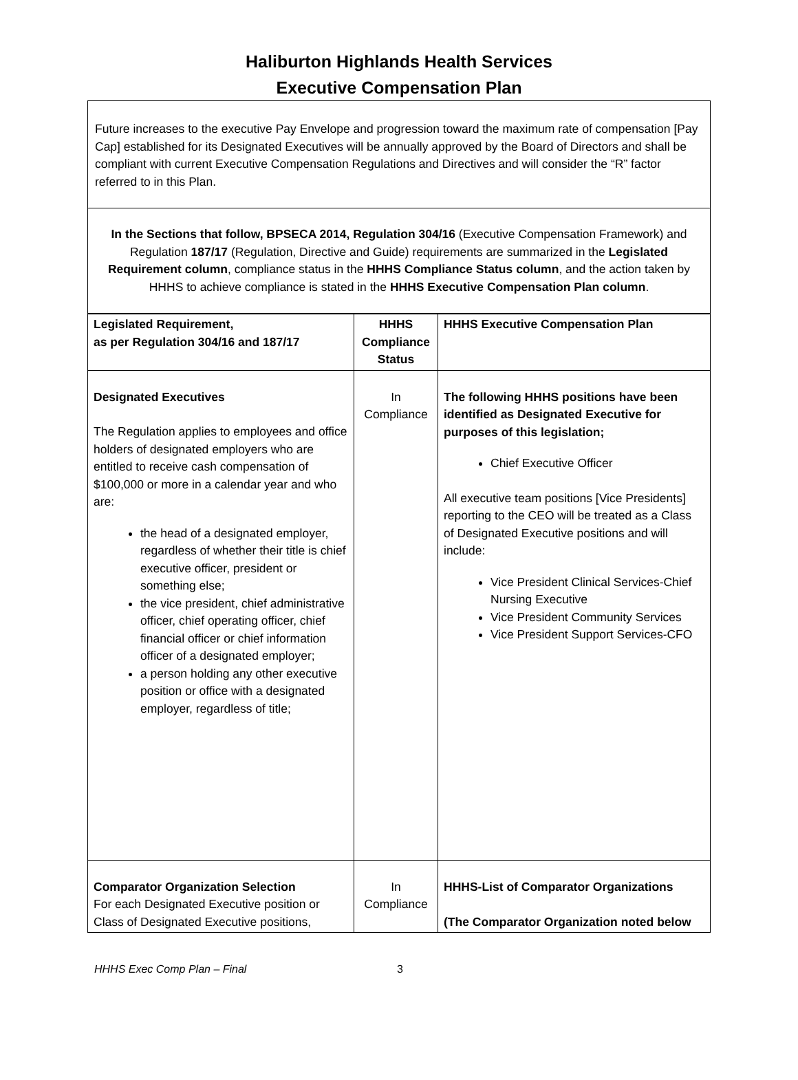Haliburton Highlands Health Services
Executive Compensation Plan
Future increases to the executive Pay Envelope and progression toward the maximum rate of compensation [Pay Cap] established for its Designated Executives will be annually approved by the Board of Directors and shall be compliant with current Executive Compensation Regulations and Directives and will consider the “R” factor referred to in this Plan.
In the Sections that follow, BPSECA 2014, Regulation 304/16 (Executive Compensation Framework) and Regulation 187/17 (Regulation, Directive and Guide) requirements are summarized in the Legislated Requirement column, compliance status in the HHHS Compliance Status column, and the action taken by HHHS to achieve compliance is stated in the HHHS Executive Compensation Plan column.
| Legislated Requirement, as per Regulation 304/16 and 187/17 | HHHS Compliance Status | HHHS Executive Compensation Plan |
| --- | --- | --- |
| Designated Executives The Regulation applies to employees and office holders of designated employers who are entitled to receive cash compensation of $100,000 or more in a calendar year and who are: the head of a designated employer, regardless of whether their title is chief executive officer, president or something else; the vice president, chief administrative officer, chief operating officer, chief financial officer or chief information officer of a designated employer; a person holding any other executive position or office with a designated employer, regardless of title; | In Compliance | The following HHHS positions have been identified as Designated Executive for purposes of this legislation; Chief Executive Officer All executive team positions [Vice Presidents] reporting to the CEO will be treated as a Class of Designated Executive positions and will include: Vice President Clinical Services-Chief Nursing Executive Vice President Community Services Vice President Support Services-CFO |
| Comparator Organization Selection For each Designated Executive position or Class of Designated Executive positions, | In Compliance | HHHS-List of Comparator Organizations (The Comparator Organization noted below |
HHHS Exec Comp Plan – Final 3